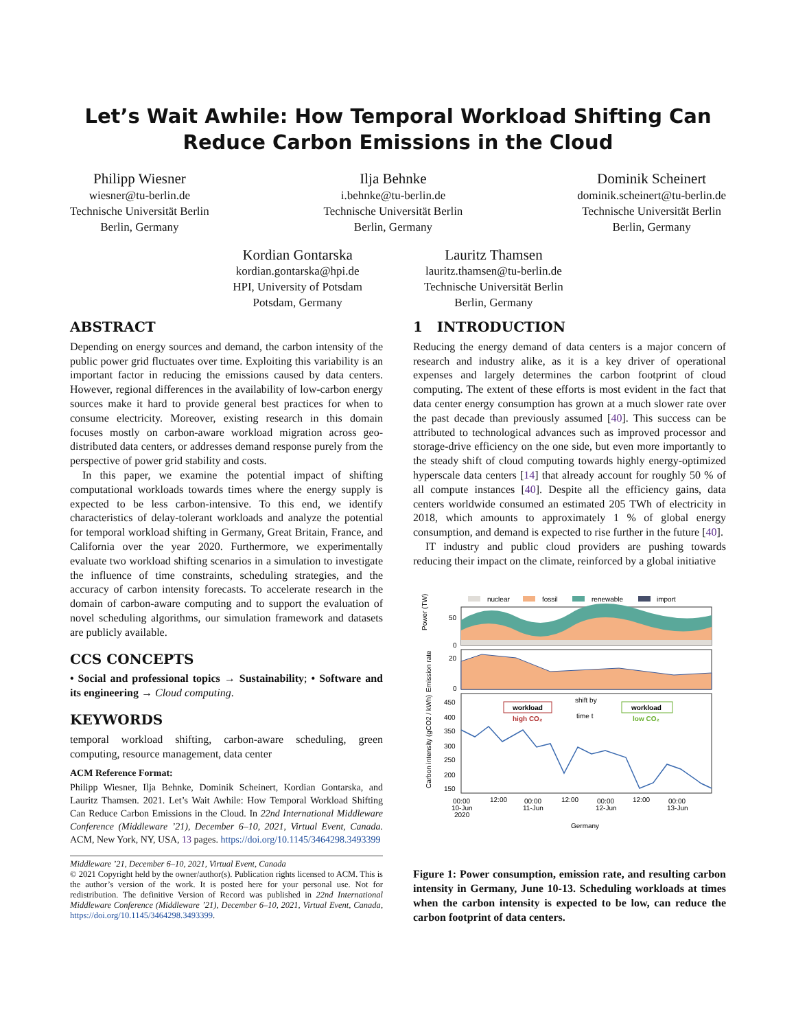Let’s Wait Awhile: How Temporal Workload Shifting Can Reduce Carbon Emissions in the Cloud
Philipp Wiesner
wiesner@tu-berlin.de
Technische Universität Berlin
Berlin, Germany
Ilja Behnke
i.behnke@tu-berlin.de
Technische Universität Berlin
Berlin, Germany
Dominik Scheinert
dominik.scheinert@tu-berlin.de
Technische Universität Berlin
Berlin, Germany
Kordian Gontarska
kordian.gontarska@hpi.de
HPI, University of Potsdam
Potsdam, Germany
Lauritz Thamsen
lauritz.thamsen@tu-berlin.de
Technische Universität Berlin
Berlin, Germany
ABSTRACT
Depending on energy sources and demand, the carbon intensity of the public power grid fluctuates over time. Exploiting this variability is an important factor in reducing the emissions caused by data centers. However, regional differences in the availability of low-carbon energy sources make it hard to provide general best practices for when to consume electricity. Moreover, existing research in this domain focuses mostly on carbon-aware workload migration across geo-distributed data centers, or addresses demand response purely from the perspective of power grid stability and costs.
In this paper, we examine the potential impact of shifting computational workloads towards times where the energy supply is expected to be less carbon-intensive. To this end, we identify characteristics of delay-tolerant workloads and analyze the potential for temporal workload shifting in Germany, Great Britain, France, and California over the year 2020. Furthermore, we experimentally evaluate two workload shifting scenarios in a simulation to investigate the influence of time constraints, scheduling strategies, and the accuracy of carbon intensity forecasts. To accelerate research in the domain of carbon-aware computing and to support the evaluation of novel scheduling algorithms, our simulation framework and datasets are publicly available.
CCS CONCEPTS
• Social and professional topics → Sustainability; • Software and its engineering → Cloud computing.
KEYWORDS
temporal workload shifting, carbon-aware scheduling, green computing, resource management, data center
ACM Reference Format:
Philipp Wiesner, Ilja Behnke, Dominik Scheinert, Kordian Gontarska, and Lauritz Thamsen. 2021. Let’s Wait Awhile: How Temporal Workload Shifting Can Reduce Carbon Emissions in the Cloud. In 22nd International Middleware Conference (Middleware ’21), December 6–10, 2021, Virtual Event, Canada. ACM, New York, NY, USA, 13 pages. https://doi.org/10.1145/3464298.3493399
Middleware ’21, December 6–10, 2021, Virtual Event, Canada
© 2021 Copyright held by the owner/author(s). Publication rights licensed to ACM. This is the author’s version of the work. It is posted here for your personal use. Not for redistribution. The definitive Version of Record was published in 22nd International Middleware Conference (Middleware ’21), December 6–10, 2021, Virtual Event, Canada, https://doi.org/10.1145/3464298.3493399.
1 INTRODUCTION
Reducing the energy demand of data centers is a major concern of research and industry alike, as it is a key driver of operational expenses and largely determines the carbon footprint of cloud computing. The extent of these efforts is most evident in the fact that data center energy consumption has grown at a much slower rate over the past decade than previously assumed [40]. This success can be attributed to technological advances such as improved processor and storage-drive efficiency on the one side, but even more importantly to the steady shift of cloud computing towards highly energy-optimized hyperscale data centers [14] that already account for roughly 50 % of all compute instances [40]. Despite all the efficiency gains, data centers worldwide consumed an estimated 205 TWh of electricity in 2018, which amounts to approximately 1 % of global energy consumption, and demand is expected to rise further in the future [40].
IT industry and public cloud providers are pushing towards reducing their impact on the climate, reinforced by a global initiative
nuclear
fossil
renewable
import
Power (TW)
50
0
Emission rate
20
0
workload
high CO₂
shift by
time t
workload
low CO₂
Carbon intensity (gCO2 / kWh)
450
400
350
300
250
200
150
00:00
12:00
00:00
12:00
00:00
12:00
00:00
10-Jun
11-Jun
12-Jun
13-Jun
2020
Germany
Figure 1: Power consumption, emission rate, and resulting carbon intensity in Germany, June 10-13. Scheduling workloads at times when the carbon intensity is expected to be low, can reduce the carbon footprint of data centers.